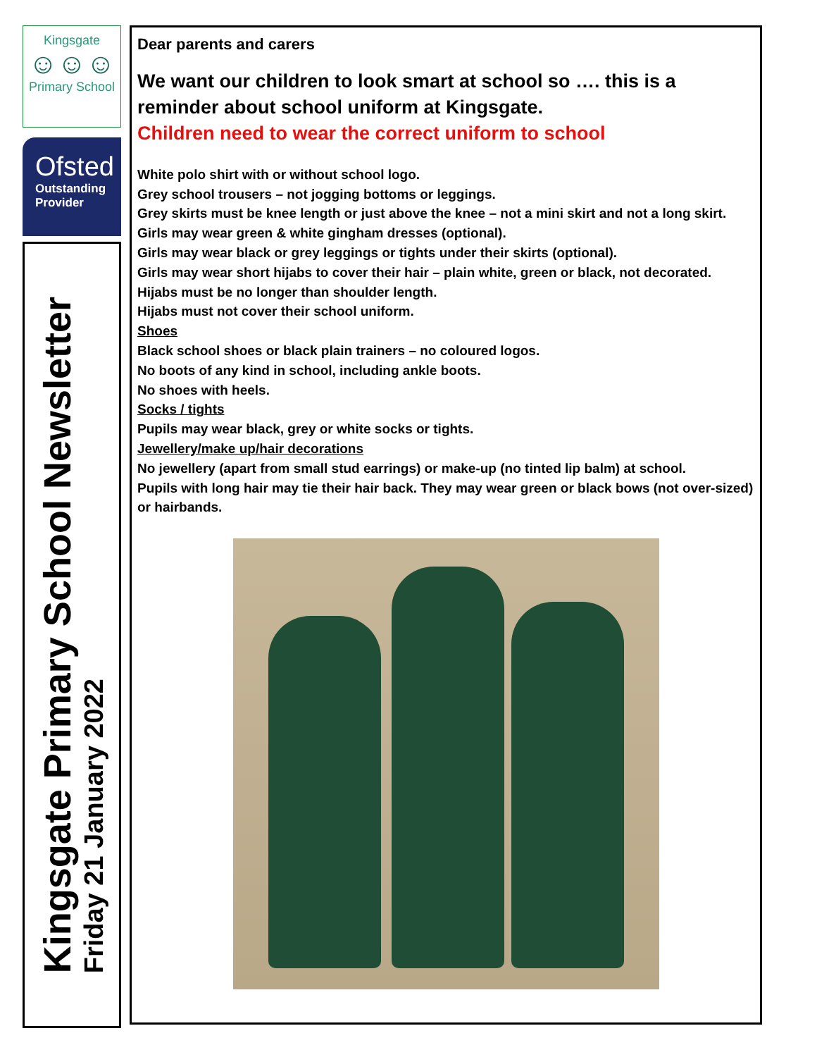Kingsgate
☺☺☺
Primary School
Ofsted
Outstanding
Provider
Kingsgate Primary School Newsletter
Friday 21 January 2022
Dear parents and carers
We want our children to look smart at school so …. this is a reminder about school uniform at Kingsgate.
Children need to wear the correct uniform to school
White polo shirt with or without school logo.
Grey school trousers – not jogging bottoms or leggings.
Grey skirts must be knee length or just above the knee – not a mini skirt and not a long skirt.
Girls may wear green & white gingham dresses (optional).
Girls may wear black or grey leggings or tights under their skirts (optional).
Girls may wear short hijabs to cover their hair – plain white, green or black, not decorated.
Hijabs must be no longer than shoulder length.
Hijabs must not cover their school uniform.
Shoes
Black school shoes or black plain trainers – no coloured logos.
No boots of any kind in school, including ankle boots.
No shoes with heels.
Socks / tights
Pupils may wear black, grey or white socks or tights.
Jewellery/make up/hair decorations
No jewellery (apart from small stud earrings) or make-up (no tinted lip balm) at school.
Pupils with long hair may tie their hair back. They may wear green or black bows (not over-sized) or hairbands.